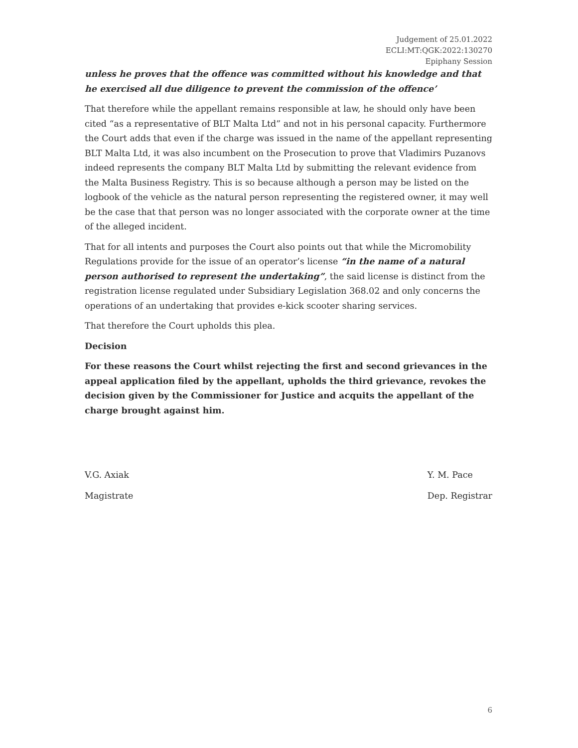Judgement of 25.01.2022
ECLI:MT:QGK:2022:130270
Epiphany Session
unless he proves that the offence was committed without his knowledge and that he exercised all due diligence to prevent the commission of the offence’
That therefore while the appellant remains responsible at law, he should only have been cited “as a representative of BLT Malta Ltd” and not in his personal capacity. Furthermore the Court adds that even if the charge was issued in the name of the appellant representing BLT Malta Ltd, it was also incumbent on the Prosecution to prove that Vladimirs Puzanovs indeed represents the company BLT Malta Ltd by submitting the relevant evidence from the Malta Business Registry. This is so because although a person may be listed on the logbook of the vehicle as the natural person representing the registered owner, it may well be the case that that person was no longer associated with the corporate owner at the time of the alleged incident.
That for all intents and purposes the Court also points out that while the Micromobility Regulations provide for the issue of an operator’s license “in the name of a natural person authorised to represent the undertaking”, the said license is distinct from the registration license regulated under Subsidiary Legislation 368.02 and only concerns the operations of an undertaking that provides e-kick scooter sharing services.
That therefore the Court upholds this plea.
Decision
For these reasons the Court whilst rejecting the first and second grievances in the appeal application filed by the appellant, upholds the third grievance, revokes the decision given by the Commissioner for Justice and acquits the appellant of the charge brought against him.
V.G. Axiak
Magistrate
Y. M. Pace
Dep. Registrar
6